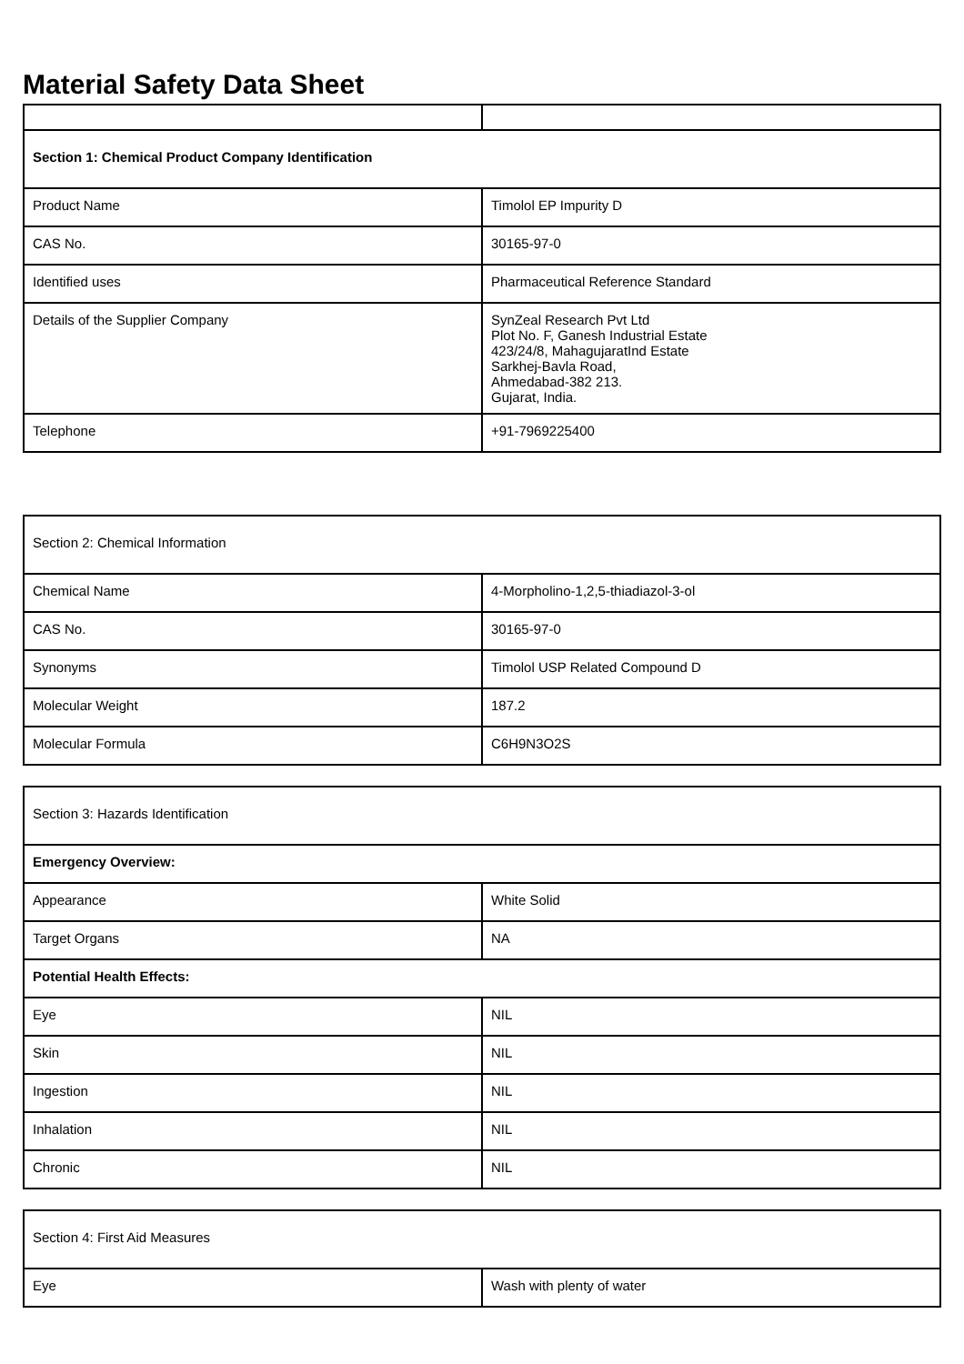Material Safety Data Sheet
| Section 1: Chemical Product Company Identification | |
| Product Name | Timolol EP Impurity D |
| CAS No. | 30165-97-0 |
| Identified uses | Pharmaceutical Reference Standard |
| Details of the Supplier Company | SynZeal Research Pvt Ltd Plot No. F, Ganesh Industrial Estate 423/24/8, MahagujaratInd Estate Sarkhej-Bavla Road, Ahmedabad-382 213. Gujarat, India. |
| Telephone | +91-7969225400 |
| Section 2: Chemical Information | |
| Chemical Name | 4-Morpholino-1,2,5-thiadiazol-3-ol |
| CAS No. | 30165-97-0 |
| Synonyms | Timolol USP Related Compound D |
| Molecular Weight | 187.2 |
| Molecular Formula | C6H9N3O2S |
| Section 3: Hazards Identification | |
| Emergency Overview: | |
| Appearance | White Solid |
| Target Organs | NA |
| Potential Health Effects: | |
| Eye | NIL |
| Skin | NIL |
| Ingestion | NIL |
| Inhalation | NIL |
| Chronic | NIL |
| Section 4: First Aid Measures | |
| Eye | Wash with plenty of water |